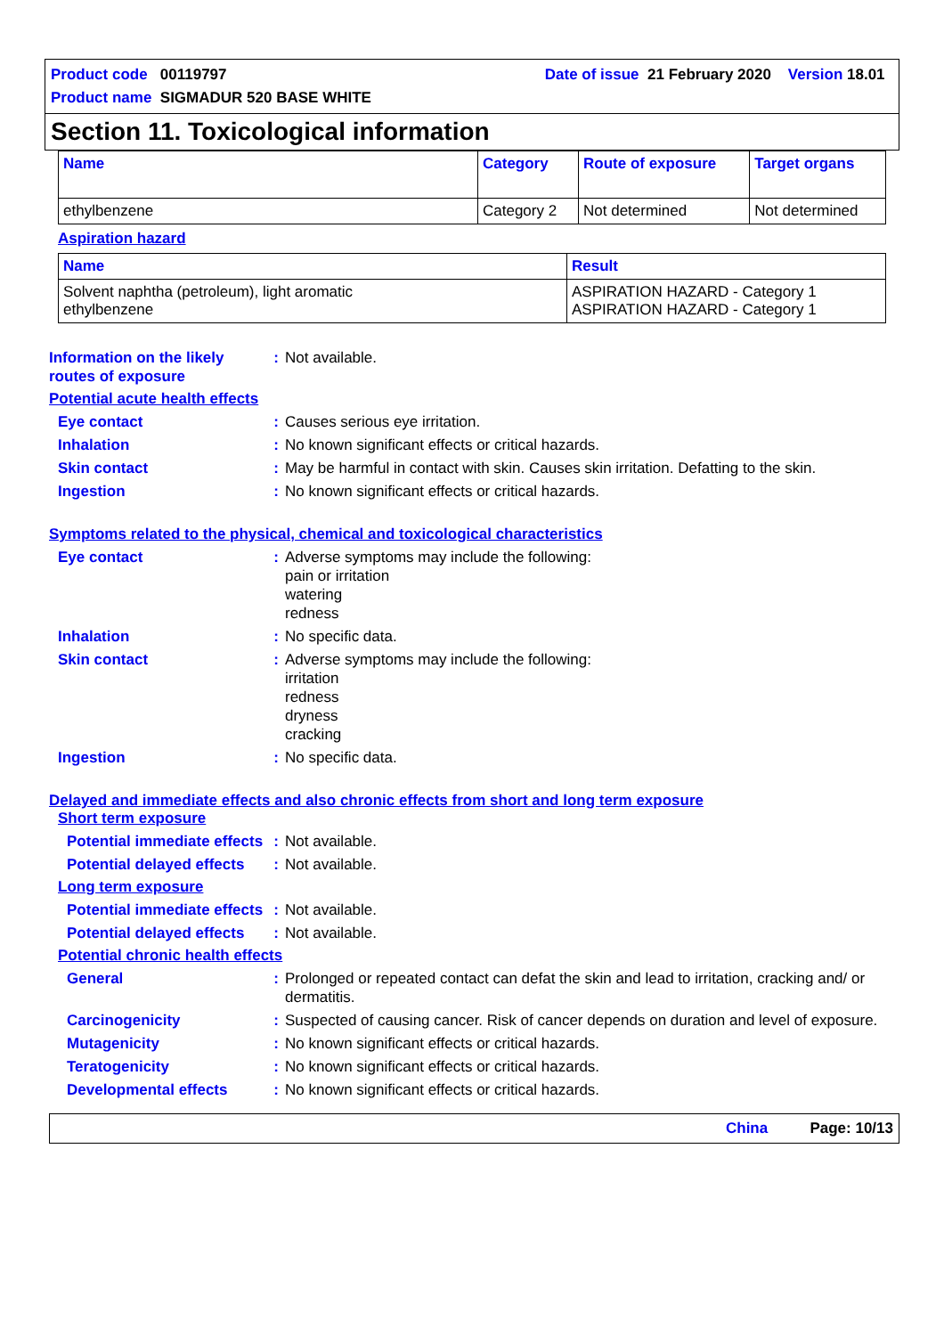Product code 00119797 Date of issue 21 February 2020 Version 18.01
Product name SIGMADUR 520 BASE WHITE
Section 11. Toxicological information
| Name | Category | Route of exposure | Target organs |
| --- | --- | --- | --- |
| ethylbenzene | Category 2 | Not determined | Not determined |
Aspiration hazard
| Name | Result |
| --- | --- |
| Solvent naphtha (petroleum), light aromatic ethylbenzene | ASPIRATION HAZARD - Category 1 ASPIRATION HAZARD - Category 1 |
Information on the likely routes of exposure
: Not available.
Potential acute health effects
Eye contact : Causes serious eye irritation.
Inhalation : No known significant effects or critical hazards.
Skin contact : May be harmful in contact with skin. Causes skin irritation. Defatting to the skin.
Ingestion : No known significant effects or critical hazards.
Symptoms related to the physical, chemical and toxicological characteristics
Eye contact : Adverse symptoms may include the following:
pain or irritation
watering
redness
Inhalation : No specific data.
Skin contact : Adverse symptoms may include the following:
irritation
redness
dryness
cracking
Ingestion : No specific data.
Delayed and immediate effects and also chronic effects from short and long term exposure
Short term exposure
Potential immediate effects
: Not available.
Potential delayed effects
: Not available.
Long term exposure
Potential immediate effects
: Not available.
Potential delayed effects
: Not available.
Potential chronic health effects
General : Prolonged or repeated contact can defat the skin and lead to irritation, cracking and/ or dermatitis.
Carcinogenicity : Suspected of causing cancer. Risk of cancer depends on duration and level of exposure.
Mutagenicity : No known significant effects or critical hazards.
Teratogenicity : No known significant effects or critical hazards.
Developmental effects : No known significant effects or critical hazards.
China Page: 10/13